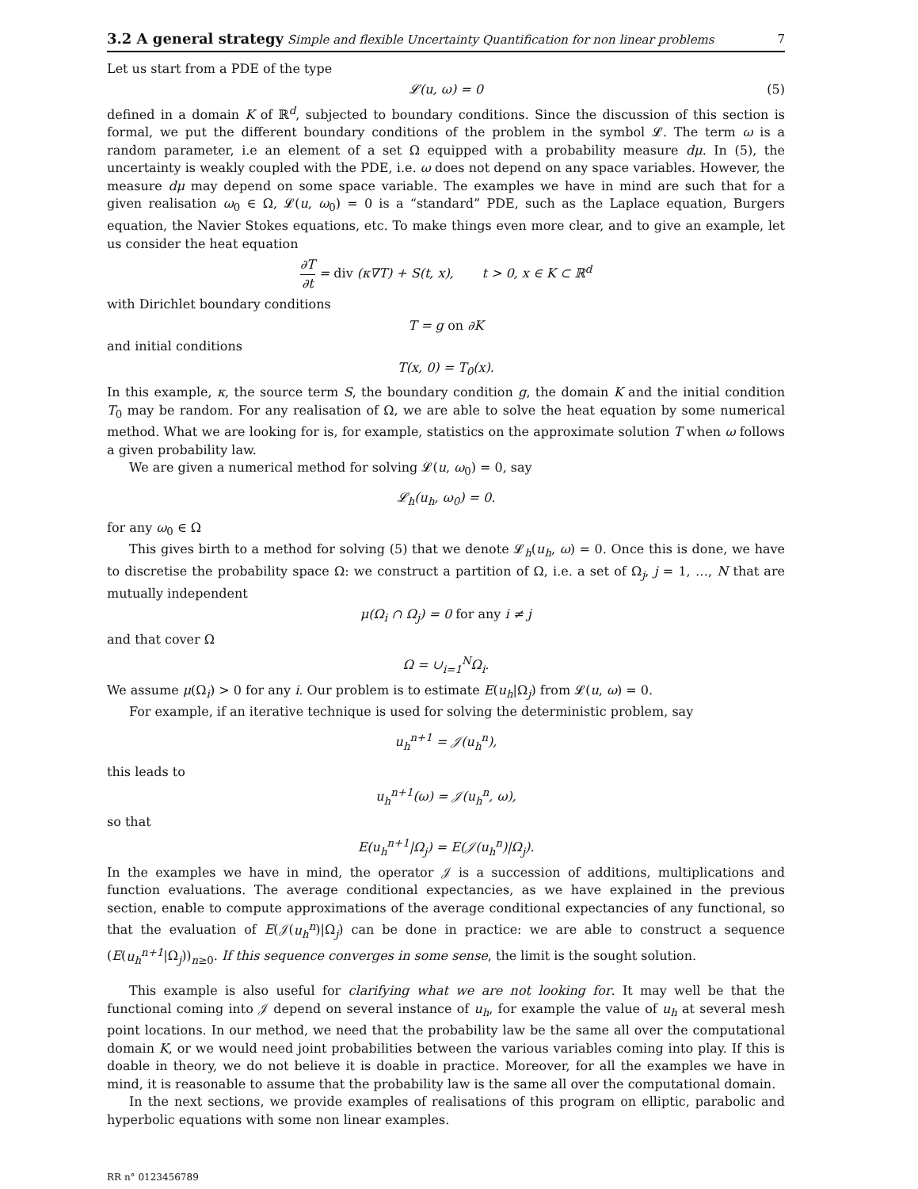3.2 A general strategy Simple and flexible Uncertainty Quantification for non linear problems 7
Let us start from a PDE of the type
𝓛(u, ω) = 0 (5)
defined in a domain K of ℝ<sup>d</sup>, subjected to boundary conditions. Since the discussion of this section is formal, we put the different boundary conditions of the problem in the symbol 𝓛. The term ω is a random parameter, i.e an element of a set Ω equipped with a probability measure dμ. In (5), the uncertainty is weakly coupled with the PDE, i.e. ω does not depend on any space variables. However, the measure dμ may depend on some space variable. The examples we have in mind are such that for a given realisation ω<sub>0</sub> ∈ Ω, 𝓛(u, ω<sub>0</sub>) = 0 is a “standard” PDE, such as the Laplace equation, Burgers equation, the Navier Stokes equations, etc. To make things even more clear, and to give an example, let us consider the heat equation
∂T ∂t = div (κ∇T) + S(t, x), t > 0, x ∈ K ⊂ ℝ<sup>d</sup>
with Dirichlet boundary conditions
T = g on ∂K
and initial conditions
T(x, 0) = T<sub>0</sub>(x).
In this example, κ, the source term S, the boundary condition g, the domain K and the initial condition T<sub>0</sub> may be random. For any realisation of Ω, we are able to solve the heat equation by some numerical method. What we are looking for is, for example, statistics on the approximate solution T when ω follows a given probability law.
We are given a numerical method for solving 𝓛(u, ω<sub>0</sub>) = 0, say
𝓛<sub>h</sub>(u<sub>h</sub>, ω<sub>0</sub>) = 0.
for any ω<sub>0</sub> ∈ Ω
This gives birth to a method for solving (5) that we denote 𝓛<sub>h</sub>(u<sub>h</sub>, ω) = 0. Once this is done, we have to discretise the probability space Ω: we construct a partition of Ω, i.e. a set of Ω<sub>j</sub>, j = 1, …, N that are mutually independent
μ(Ω<sub>i</sub> ∩ Ω<sub>j</sub>) = 0 for any i ≠ j
and that cover Ω
Ω = ∪<sub>i=1</sub><sup>N</sup>Ω<sub>i</sub>.
We assume μ(Ω<sub>i</sub>) > 0 for any i. Our problem is to estimate E(u<sub>h</sub>|Ω<sub>j</sub>) from 𝓛(u, ω) = 0.
For example, if an iterative technique is used for solving the deterministic problem, say
u<sub>h</sub><sup>n+1</sup> = 𝒥(u<sub>h</sub><sup>n</sup>),
this leads to
u<sub>h</sub><sup>n+1</sup>(ω) = 𝒥(u<sub>h</sub><sup>n</sup>, ω),
so that
E(u<sub>h</sub><sup>n+1</sup>|Ω<sub>j</sub>) = E(𝒥(u<sub>h</sub><sup>n</sup>)|Ω<sub>j</sub>).
In the examples we have in mind, the operator 𝒥 is a succession of additions, multiplications and function evaluations. The average conditional expectancies, as we have explained in the previous section, enable to compute approximations of the average conditional expectancies of any functional, so that the evaluation of E(𝒥(u<sub>h</sub><sup>n</sup>)|Ω<sub>j</sub>) can be done in practice: we are able to construct a sequence (E(u<sub>h</sub><sup>n+1</sup>|Ω<sub>j</sub>))<sub>n≥0</sub>. If this sequence converges in some sense, the limit is the sought solution.
This example is also useful for clarifying what we are not looking for. It may well be that the functional coming into 𝒥 depend on several instance of u<sub>h</sub>, for example the value of u<sub>h</sub> at several mesh point locations. In our method, we need that the probability law be the same all over the computational domain K, or we would need joint probabilities between the various variables coming into play. If this is doable in theory, we do not believe it is doable in practice. Moreover, for all the examples we have in mind, it is reasonable to assume that the probability law is the same all over the computational domain.
In the next sections, we provide examples of realisations of this program on elliptic, parabolic and hyperbolic equations with some non linear examples.
RR n° 0123456789